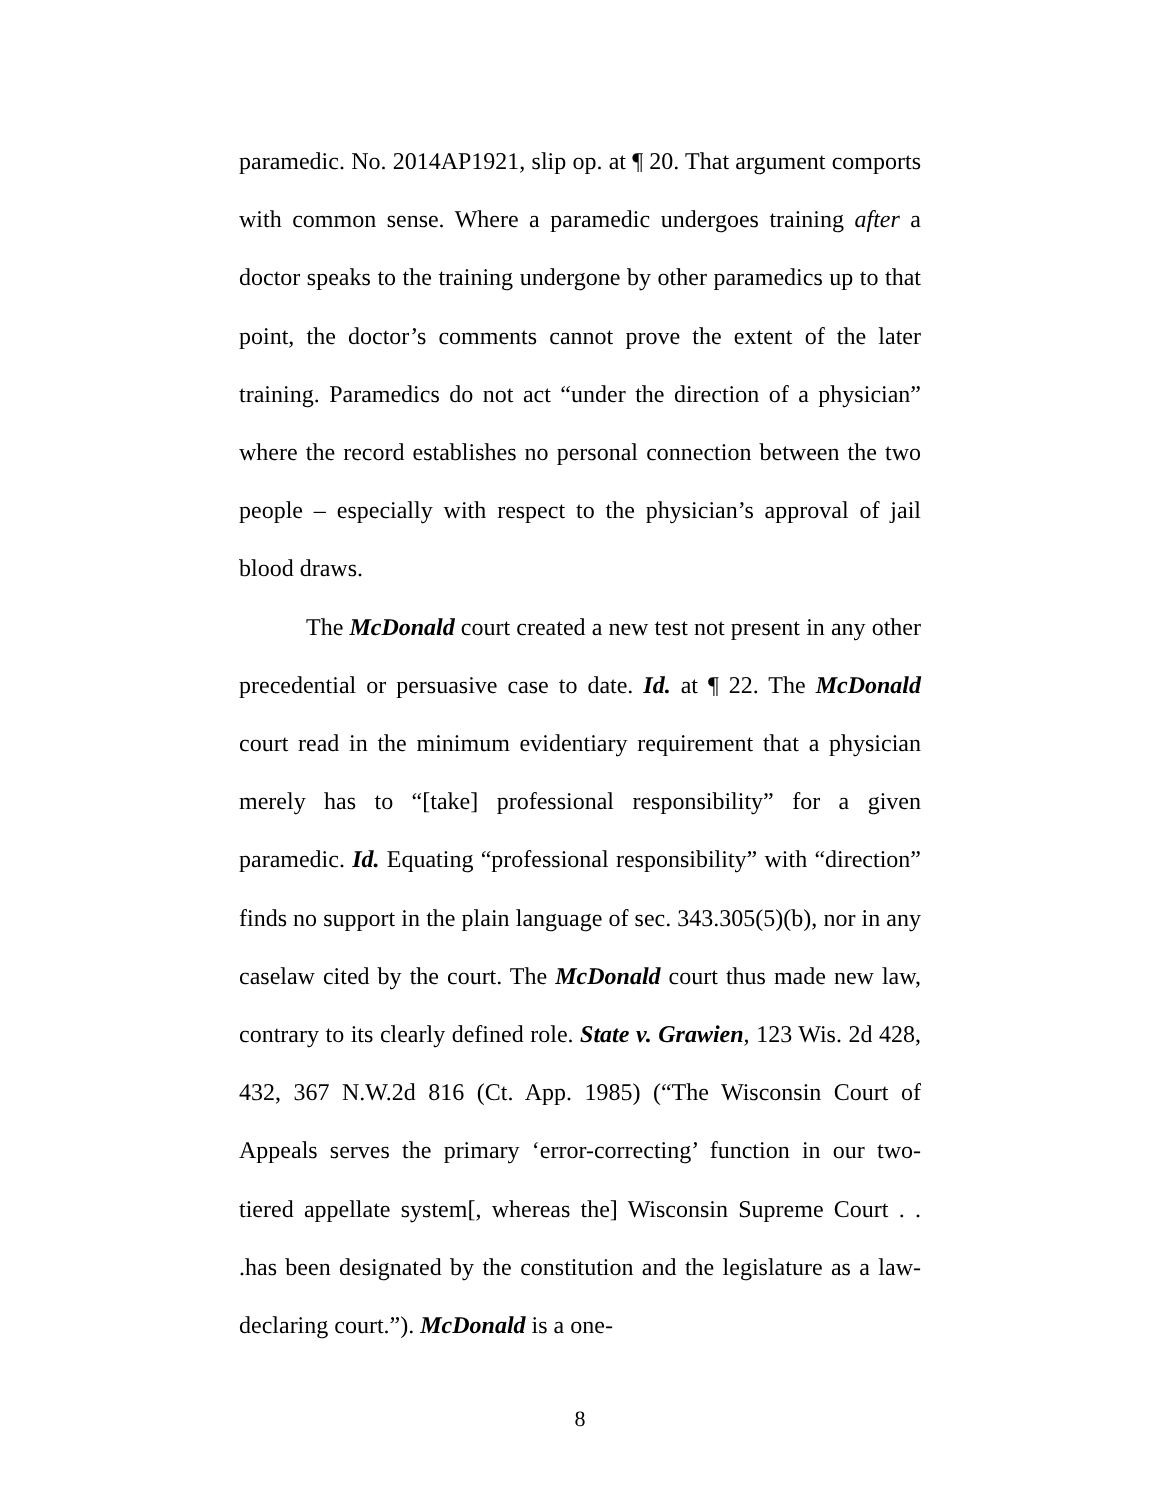paramedic. No. 2014AP1921, slip op. at ¶ 20. That argument comports with common sense. Where a paramedic undergoes training after a doctor speaks to the training undergone by other paramedics up to that point, the doctor’s comments cannot prove the extent of the later training. Paramedics do not act “under the direction of a physician” where the record establishes no personal connection between the two people – especially with respect to the physician’s approval of jail blood draws.
The McDonald court created a new test not present in any other precedential or persuasive case to date. Id. at ¶ 22. The McDonald court read in the minimum evidentiary requirement that a physician merely has to “[take] professional responsibility” for a given paramedic. Id. Equating “professional responsibility” with “direction” finds no support in the plain language of sec. 343.305(5)(b), nor in any caselaw cited by the court. The McDonald court thus made new law, contrary to its clearly defined role. State v. Grawien, 123 Wis. 2d 428, 432, 367 N.W.2d 816 (Ct. App. 1985) (“The Wisconsin Court of Appeals serves the primary ‘error-correcting’ function in our two-tiered appellate system[, whereas the] Wisconsin Supreme Court . . .has been designated by the constitution and the legislature as a law-declaring court.”). McDonald is a one-
8